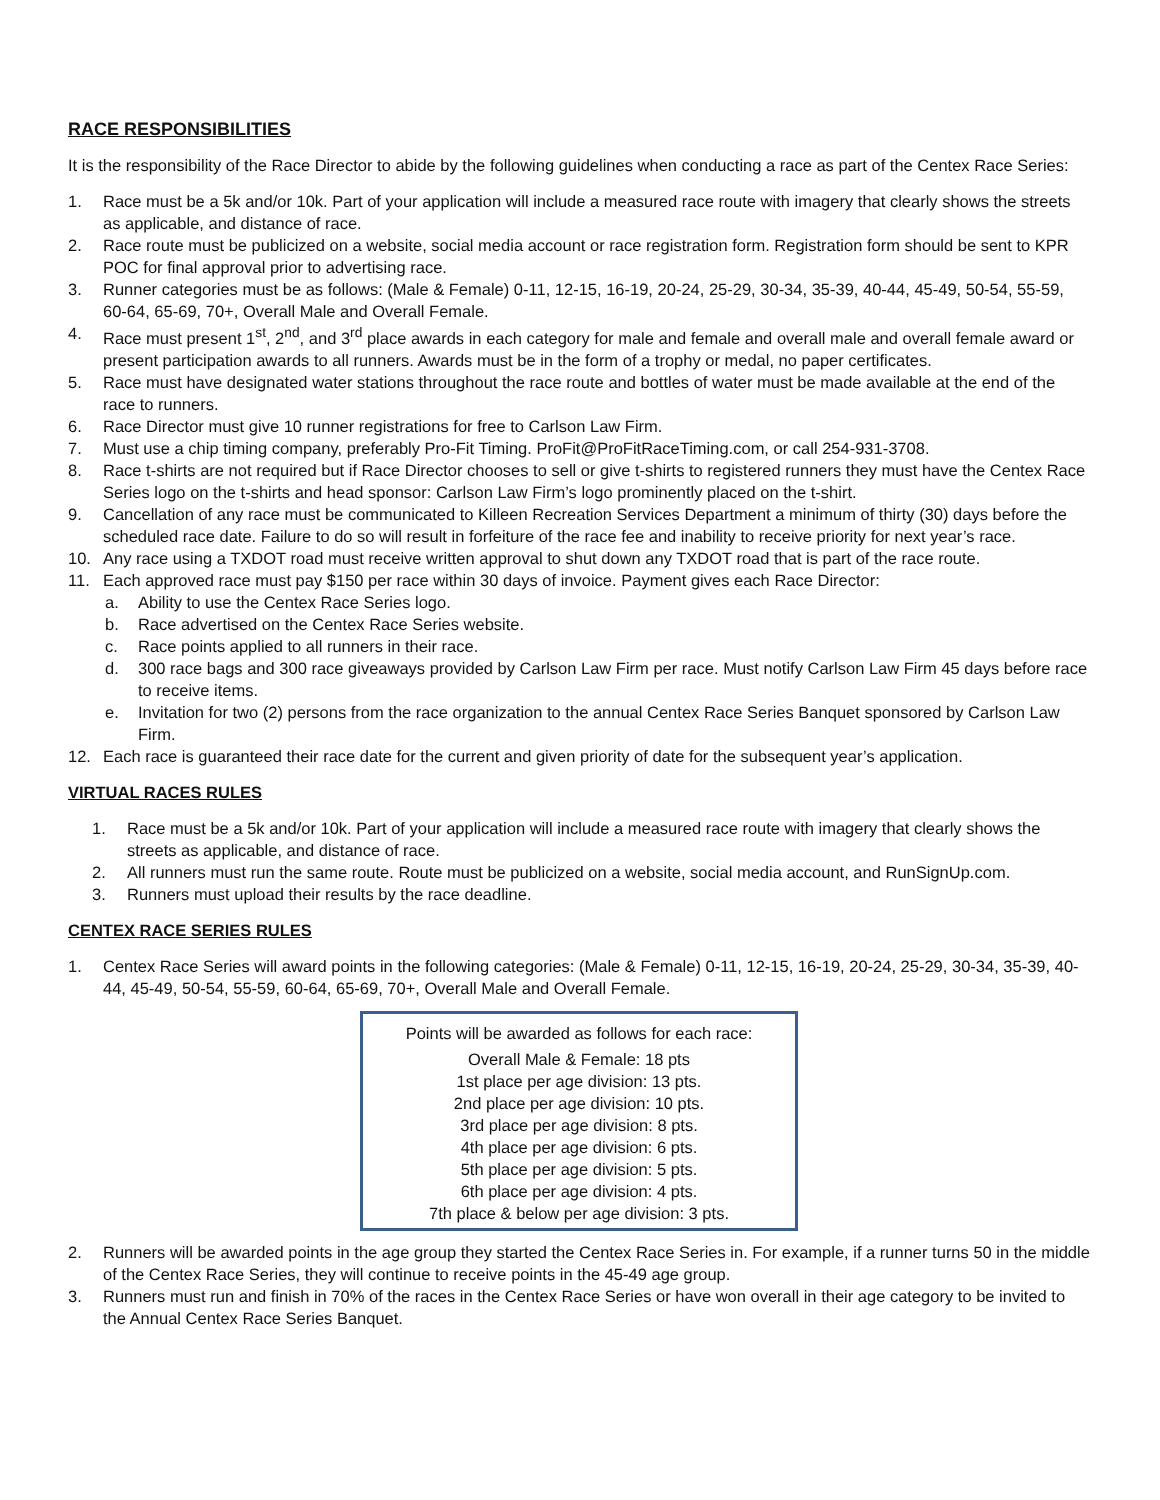RACE RESPONSIBILITIES
It is the responsibility of the Race Director to abide by the following guidelines when conducting a race as part of the Centex Race Series:
1. Race must be a 5k and/or 10k. Part of your application will include a measured race route with imagery that clearly shows the streets as applicable, and distance of race.
2. Race route must be publicized on a website, social media account or race registration form. Registration form should be sent to KPR POC for final approval prior to advertising race.
3. Runner categories must be as follows: (Male & Female) 0-11, 12-15, 16-19, 20-24, 25-29, 30-34, 35-39, 40-44, 45-49, 50-54, 55-59, 60-64, 65-69, 70+, Overall Male and Overall Female.
4. Race must present 1<sup>st</sup>, 2<sup>nd</sup>, and 3<sup>rd</sup> place awards in each category for male and female and overall male and overall female award or present participation awards to all runners. Awards must be in the form of a trophy or medal, no paper certificates.
5. Race must have designated water stations throughout the race route and bottles of water must be made available at the end of the race to runners.
6. Race Director must give 10 runner registrations for free to Carlson Law Firm.
7. Must use a chip timing company, preferably Pro-Fit Timing. ProFit@ProFitRaceTiming.com, or call 254-931-3708.
8. Race t-shirts are not required but if Race Director chooses to sell or give t-shirts to registered runners they must have the Centex Race Series logo on the t-shirts and head sponsor: Carlson Law Firm’s logo prominently placed on the t-shirt.
9. Cancellation of any race must be communicated to Killeen Recreation Services Department a minimum of thirty (30) days before the scheduled race date. Failure to do so will result in forfeiture of the race fee and inability to receive priority for next year’s race.
10. Any race using a TXDOT road must receive written approval to shut down any TXDOT road that is part of the race route.
11. Each approved race must pay $150 per race within 30 days of invoice. Payment gives each Race Director:
a. Ability to use the Centex Race Series logo.
b. Race advertised on the Centex Race Series website.
c. Race points applied to all runners in their race.
d. 300 race bags and 300 race giveaways provided by Carlson Law Firm per race. Must notify Carlson Law Firm 45 days before race to receive items.
e. Invitation for two (2) persons from the race organization to the annual Centex Race Series Banquet sponsored by Carlson Law Firm.
12. Each race is guaranteed their race date for the current and given priority of date for the subsequent year’s application.
VIRTUAL RACES RULES
1. Race must be a 5k and/or 10k. Part of your application will include a measured race route with imagery that clearly shows the streets as applicable, and distance of race.
2. All runners must run the same route. Route must be publicized on a website, social media account, and RunSignUp.com.
3. Runners must upload their results by the race deadline.
CENTEX RACE SERIES RULES
1. Centex Race Series will award points in the following categories: (Male & Female) 0-11, 12-15, 16-19, 20-24, 25-29, 30-34, 35-39, 40-44, 45-49, 50-54, 55-59, 60-64, 65-69, 70+, Overall Male and Overall Female.
Points will be awarded as follows for each race:
Overall Male & Female: 18 pts
1st place per age division: 13 pts.
2nd place per age division: 10 pts.
3rd place per age division: 8 pts.
4th place per age division: 6 pts.
5th place per age division: 5 pts.
6th place per age division: 4 pts.
7th place & below per age division: 3 pts.
2. Runners will be awarded points in the age group they started the Centex Race Series in. For example, if a runner turns 50 in the middle of the Centex Race Series, they will continue to receive points in the 45-49 age group.
3. Runners must run and finish in 70% of the races in the Centex Race Series or have won overall in their age category to be invited to the Annual Centex Race Series Banquet.